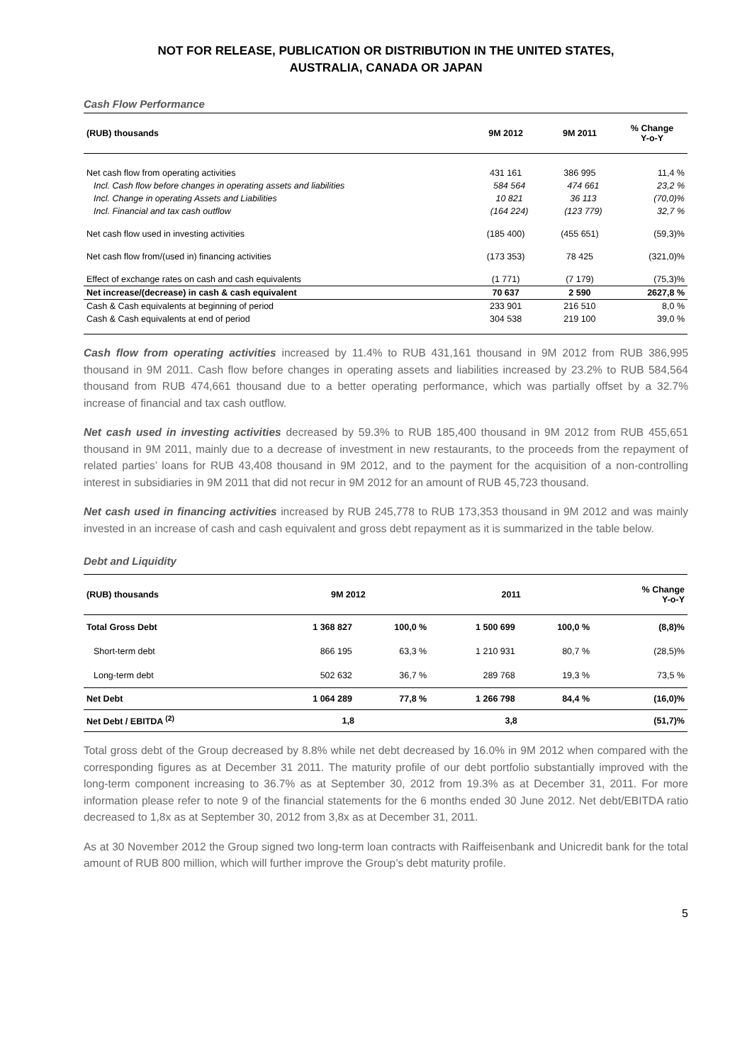NOT FOR RELEASE, PUBLICATION OR DISTRIBUTION IN THE UNITED STATES,
AUSTRALIA, CANADA OR JAPAN
Cash Flow Performance
| (RUB) thousands | 9M 2012 | 9M 2011 | % Change Y-o-Y |
| --- | --- | --- | --- |
| Net cash flow from operating activities | 431 161 | 386 995 | 11,4 % |
| Incl. Cash flow before changes in operating assets and liabilities | 584 564 | 474 661 | 23,2 % |
| Incl. Change in operating Assets and Liabilities | 10 821 | 36 113 | (70,0)% |
| Incl. Financial and tax cash outflow | (164 224) | (123 779) | 32,7 % |
| Net cash flow used in investing activities | (185 400) | (455 651) | (59,3)% |
| Net cash flow from/(used in) financing activities | (173 353) | 78 425 | (321,0)% |
| Effect of exchange rates on cash and cash equivalents | (1 771) | (7 179) | (75,3)% |
| Net increase/(decrease) in cash & cash equivalent | 70 637 | 2 590 | 2627,8 % |
| Cash & Cash equivalents at beginning of period | 233 901 | 216 510 | 8,0 % |
| Cash & Cash equivalents at end of period | 304 538 | 219 100 | 39,0 % |
Cash flow from operating activities increased by 11.4% to RUB 431,161 thousand in 9M 2012 from RUB 386,995 thousand in 9M 2011. Cash flow before changes in operating assets and liabilities increased by 23.2% to RUB 584,564 thousand from RUB 474,661 thousand due to a better operating performance, which was partially offset by a 32.7% increase of financial and tax cash outflow.
Net cash used in investing activities decreased by 59.3% to RUB 185,400 thousand in 9M 2012 from RUB 455,651 thousand in 9M 2011, mainly due to a decrease of investment in new restaurants, to the proceeds from the repayment of related parties’ loans for RUB 43,408 thousand in 9M 2012, and to the payment for the acquisition of a non-controlling interest in subsidiaries in 9M 2011 that did not recur in 9M 2012 for an amount of RUB 45,723 thousand.
Net cash used in financing activities increased by RUB 245,778 to RUB 173,353 thousand in 9M 2012 and was mainly invested in an increase of cash and cash equivalent and gross debt repayment as it is summarized in the table below.
Debt and Liquidity
| (RUB) thousands | 9M 2012 | | 2011 | | % Change Y-o-Y |
| --- | --- | --- | --- | --- | --- |
| Total Gross Debt | 1 368 827 | 100,0 % | 1 500 699 | 100,0 % | (8,8)% |
| Short-term debt | 866 195 | 63,3 % | 1 210 931 | 80,7 % | (28,5)% |
| Long-term debt | 502 632 | 36,7 % | 289 768 | 19,3 % | 73,5 % |
| Net Debt | 1 064 289 | 77,8 % | 1 266 798 | 84,4 % | (16,0)% |
| Net Debt / EBITDA <sup>(2)</sup> | 1,8 | | 3,8 | | (51,7)% |
Total gross debt of the Group decreased by 8.8% while net debt decreased by 16.0% in 9M 2012 when compared with the corresponding figures as at December 31 2011. The maturity profile of our debt portfolio substantially improved with the long-term component increasing to 36.7% as at September 30, 2012 from 19.3% as at December 31, 2011. For more information please refer to note 9 of the financial statements for the 6 months ended 30 June 2012. Net debt/EBITDA ratio decreased to 1,8x as at September 30, 2012 from 3,8x as at December 31, 2011.
As at 30 November 2012 the Group signed two long-term loan contracts with Raiffeisenbank and Unicredit bank for the total amount of RUB 800 million, which will further improve the Group’s debt maturity profile.
5